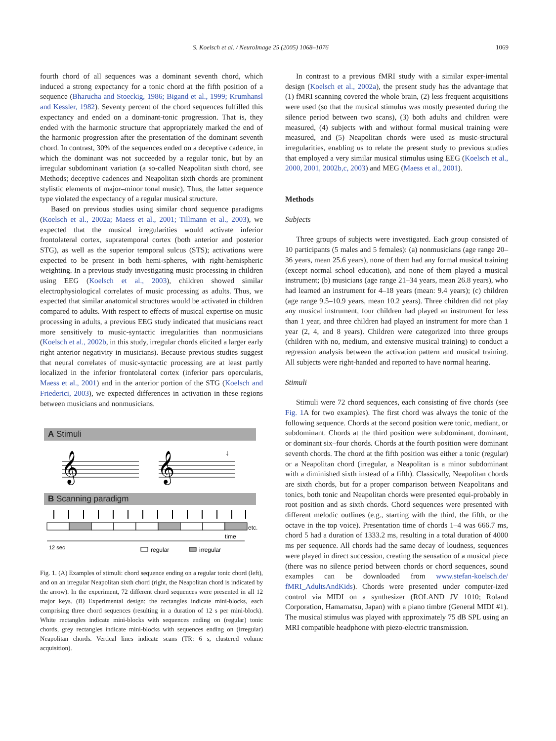S. Koelsch et al. / NeuroImage 25 (2005) 1068–1076 1069
fourth chord of all sequences was a dominant seventh chord, which induced a strong expectancy for a tonic chord at the fifth position of a sequence (Bharucha and Stoeckig, 1986; Bigand et al., 1999; Krumhansl and Kessler, 1982). Seventy percent of the chord sequences fulfilled this expectancy and ended on a dominant-tonic progression. That is, they ended with the harmonic structure that appropriately marked the end of the harmonic progression after the presentation of the dominant seventh chord. In contrast, 30% of the sequences ended on a deceptive cadence, in which the dominant was not succeeded by a regular tonic, but by an irregular subdominant variation (a so-called Neapolitan sixth chord, see Methods; deceptive cadences and Neapolitan sixth chords are prominent stylistic elements of major–minor tonal music). Thus, the latter sequence type violated the expectancy of a regular musical structure.
Based on previous studies using similar chord sequence paradigms (Koelsch et al., 2002a; Maess et al., 2001; Tillmann et al., 2003), we expected that the musical irregularities would activate inferior frontolateral cortex, supratemporal cortex (both anterior and posterior STG), as well as the superior temporal sulcus (STS); activations were expected to be present in both hemi-spheres, with right-hemispheric weighting. In a previous study investigating music processing in children using EEG (Koelsch et al., 2003), children showed similar electrophysiological correlates of music processing as adults. Thus, we expected that similar anatomical structures would be activated in children compared to adults. With respect to effects of musical expertise on music processing in adults, a previous EEG study indicated that musicians react more sensitively to music-syntactic irregularities than nonmusicians (Koelsch et al., 2002b, in this study, irregular chords elicited a larger early right anterior negativity in musicians). Because previous studies suggest that neural correlates of music-syntactic processing are at least partly localized in the inferior frontolateral cortex (inferior pars opercularis, Maess et al., 2001) and in the anterior portion of the STG (Koelsch and Friederici, 2003), we expected differences in activation in these regions between musicians and nonmusicians.
A Stimuli
𝄞
𝄞
↓
B Scanning paradigm
etc.
time
12 sec
regular
irregular
Fig. 1. (A) Examples of stimuli: chord sequence ending on a regular tonic chord (left), and on an irregular Neapolitan sixth chord (right, the Neapolitan chord is indicated by the arrow). In the experiment, 72 different chord sequences were presented in all 12 major keys. (B) Experimental design: the rectangles indicate mini-blocks, each comprising three chord sequences (resulting in a duration of 12 s per mini-block). White rectangles indicate mini-blocks with sequences ending on (regular) tonic chords, grey rectangles indicate mini-blocks with sequences ending on (irregular) Neapolitan chords. Vertical lines indicate scans (TR: 6 s, clustered volume acquisition).
In contrast to a previous fMRI study with a similar exper-imental design (Koelsch et al., 2002a), the present study has the advantage that (1) fMRI scanning covered the whole brain, (2) less frequent acquisitions were used (so that the musical stimulus was mostly presented during the silence period between two scans), (3) both adults and children were measured, (4) subjects with and without formal musical training were measured, and (5) Neapolitan chords were used as music-structural irregularities, enabling us to relate the present study to previous studies that employed a very similar musical stimulus using EEG (Koelsch et al., 2000, 2001, 2002b,c, 2003) and MEG (Maess et al., 2001).
Methods
Subjects
Three groups of subjects were investigated. Each group consisted of 10 participants (5 males and 5 females): (a) nonmusicians (age range 20–36 years, mean 25.6 years), none of them had any formal musical training (except normal school education), and none of them played a musical instrument; (b) musicians (age range 21–34 years, mean 26.8 years), who had learned an instrument for 4–18 years (mean: 9.4 years); (c) children (age range 9.5–10.9 years, mean 10.2 years). Three children did not play any musical instrument, four children had played an instrument for less than 1 year, and three children had played an instrument for more than 1 year (2, 4, and 8 years). Children were categorized into three groups (children with no, medium, and extensive musical training) to conduct a regression analysis between the activation pattern and musical training. All subjects were right-handed and reported to have normal hearing.
Stimuli
Stimuli were 72 chord sequences, each consisting of five chords (see Fig. 1 A for two examples). The first chord was always the tonic of the following sequence. Chords at the second position were tonic, mediant, or subdominant. Chords at the third position were subdominant, dominant, or dominant six–four chords. Chords at the fourth position were dominant seventh chords. The chord at the fifth position was either a tonic (regular) or a Neapolitan chord (irregular, a Neapolitan is a minor subdominant with a diminished sixth instead of a fifth). Classically, Neapolitan chords are sixth chords, but for a proper comparison between Neapolitans and tonics, both tonic and Neapolitan chords were presented equi-probably in root position and as sixth chords. Chord sequences were presented with different melodic outlines (e.g., starting with the third, the fifth, or the octave in the top voice). Presentation time of chords 1–4 was 666.7 ms, chord 5 had a duration of 1333.2 ms, resulting in a total duration of 4000 ms per sequence. All chords had the same decay of loudness, sequences were played in direct succession, creating the sensation of a musical piece (there was no silence period between chords or chord sequences, sound examples can be downloaded from www.stefan-koelsch.de/ fMRI_AdultsAndKids). Chords were presented under computer-ized control via MIDI on a synthesizer (ROLAND JV 1010; Roland Corporation, Hamamatsu, Japan) with a piano timbre (General MIDI #1). The musical stimulus was played with approximately 75 dB SPL using an MRI compatible headphone with piezo-electric transmission.